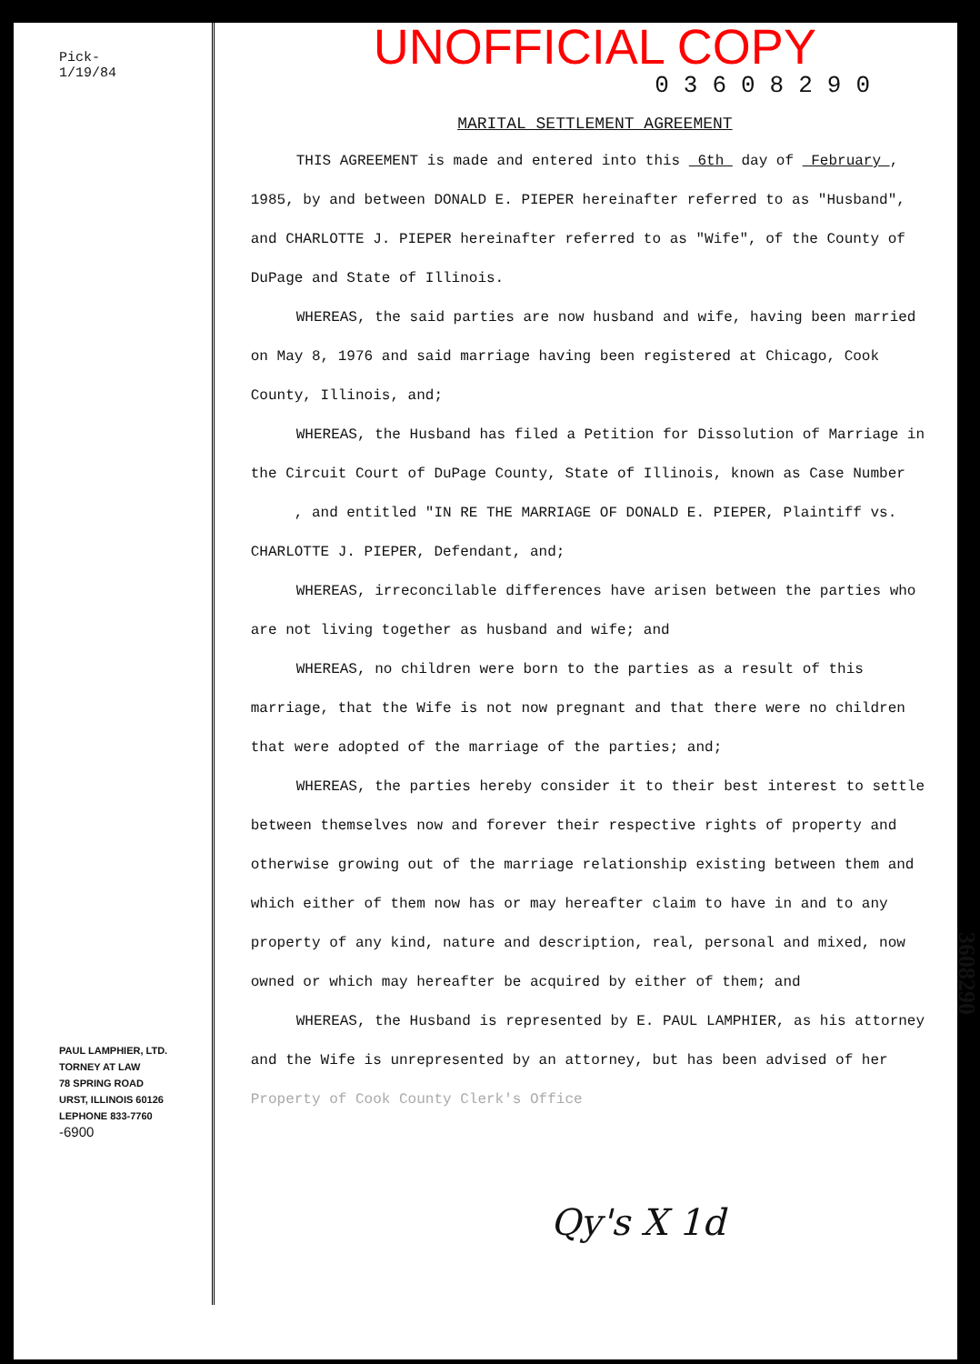Pick-
1/19/84
PAUL LAMPHIER, LTD.
TORNEY AT LAW
78 SPRING ROAD
URST, ILLINOIS 60126
LEPHONE 833-7760
-6900
UNOFFICIAL COPY
03608290
MARITAL SETTLEMENT AGREEMENT
THIS AGREEMENT is made and entered into this 6th day of February , 1985, by and between DONALD E. PIEPER hereinafter referred to as "Husband", and CHARLOTTE J. PIEPER hereinafter referred to as "Wife", of the County of DuPage and State of Illinois.
WHEREAS, the said parties are now husband and wife, having been married on May 8, 1976 and said marriage having been registered at Chicago, Cook County, Illinois, and;
WHEREAS, the Husband has filed a Petition for Dissolution of Marriage in the Circuit Court of DuPage County, State of Illinois, known as Case Number , and entitled "IN RE THE MARRIAGE OF DONALD E. PIEPER, Plaintiff vs. CHARLOTTE J. PIEPER, Defendant, and;
WHEREAS, irreconcilable differences have arisen between the parties who are not living together as husband and wife; and
WHEREAS, no children were born to the parties as a result of this marriage, that the Wife is not now pregnant and that there were no children that were adopted of the marriage of the parties; and;
WHEREAS, the parties hereby consider it to their best interest to settle between themselves now and forever their respective rights of property and otherwise growing out of the marriage relationship existing between them and which either of them now has or may hereafter claim to have in and to any property of any kind, nature and description, real, personal and mixed, now owned or which may hereafter be acquired by either of them; and
WHEREAS, the Husband is represented by E. PAUL LAMPHIER, as his attorney and the Wife is unrepresented by an attorney, but has been advised of her
Property of Cook County Clerk's Office
Qy's X 1d
3608290